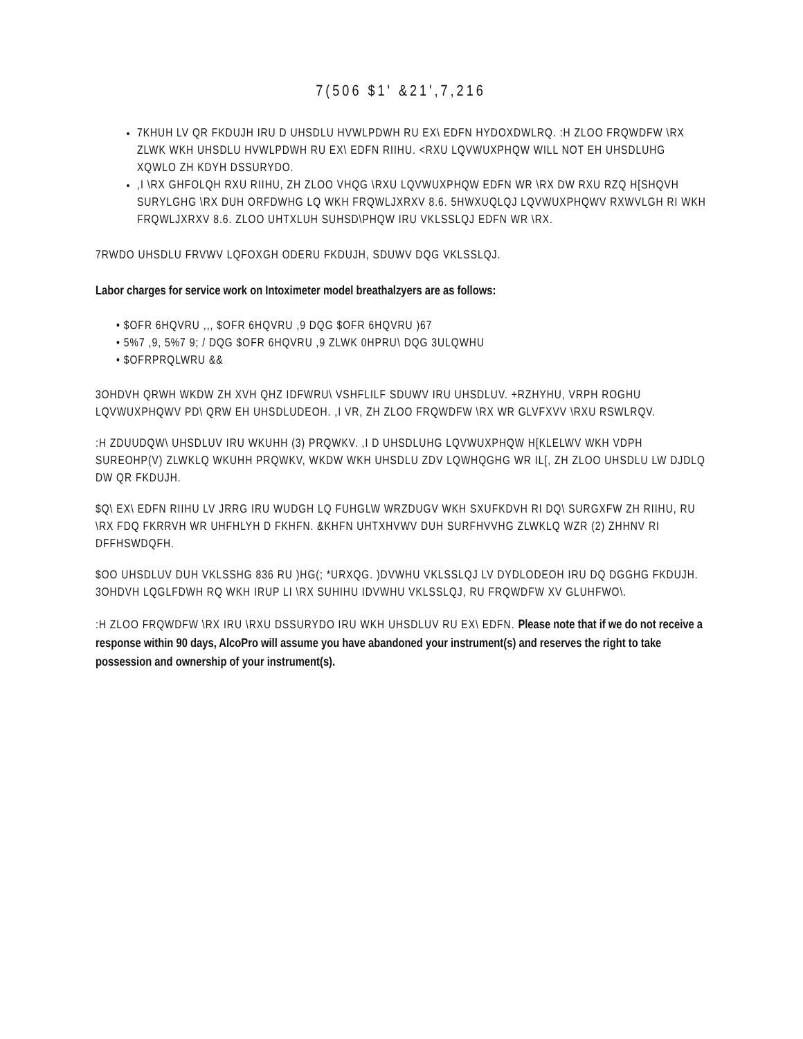7(506 $1' &21',7,216
7KHUH LV QR FKDUJH IRU D UHSDLU HVWLPDWH RU EX\ EDFN HYDOXDWLRQ. :H ZLOO FRQWDFW \RX ZLWK WKH UHSDLU HVWLPDWH RU EX\ EDFN RIIHU. <RXU LQVWUXPHQW WILL NOT EH UHSDLUHG XQWLO ZH KDYH DSSURYDO.
,I \RX GHFOLQH RXU RIIHU, ZH ZLOO VHQG \RXU LQVWUXPHQW EDFN WR \RX DW RXU RZQ H[SHQVH SURYLGHG \RX DUH ORFDWHG LQ WKH FRQWLJXRXV 8.6. 5HWXUQLQJ LQVWUXPHQWV RXWVLGH RI WKH FRQWLJXRXV 8.6. ZLOO UHTXLUH SUHSD\PHQW IRU VKLSSLQJ EDFN WR \RX.
7RWDO UHSDLU FRVWV LQFOXGH ODERU FKDUJH, SDUWV DQG VKLSSLQJ.
Labor charges for service work on Intoximeter model breathalzyers are as follows:
• $OFR 6HQVRU ,,, $OFR 6HQVRU ,9 DQG $OFR 6HQVRU )67
• 5%7 ,9, 5%7 9; / DQG $OFR 6HQVRU ,9 ZLWK 0HPRU\ DQG 3ULQWHU
• $OFRPRQLWRU &&
3OHDVH QRWH WKDW ZH XVH QHZ IDFWRU\ VSHFLILF SDUWV IRU UHSDLUV. +RZHYHU, VRPH ROGHU LQVWUXPHQWV PD\ QRW EH UHSDLUDEOH. ,I VR, ZH ZLOO FRQWDFW \RX WR GLVFXVV \RXU RSWLRQV.
:H ZDUUDQW\ UHSDLUV IRU WKUHH (3) PRQWKV. ,I D UHSDLUHG LQVWUXPHQW H[KLELWV WKH VDPH SUREOHP(V) ZLWKLQ WKUHH PRQWKV, WKDW WKH UHSDLU ZDV LQWHQGHG WR IL[, ZH ZLOO UHSDLU LW DJDLQ DW QR FKDUJH.
$Q\ EX\ EDFN RIIHU LV JRRG IRU WUDGH LQ FUHGLW WRZDUGV WKH SXUFKDVH RI DQ\ SURGXFW ZH RIIHU, RU \RX FDQ FKRRVH WR UHFHLYH D FKHFN. &KHFN UHTXHVWV DUH SURFHVVHG ZLWKLQ WZR (2) ZHHNV RI DFFHSWDQFH.
$OO UHSDLUV DUH VKLSSHG 836 RU )HG(; *URXQG. )DVWHU VKLSSLQJ LV DYDLODEOH IRU DQ DGGHG FKDUJH. 3OHDVH LQGLFDWH RQ WKH IRUP LI \RX SUHIHU IDVWHU VKLSSLQJ, RU FRQWDFW XV GLUHFWO\.
:H ZLOO FRQWDFW \RX IRU \RXU DSSURYDO IRU WKH UHSDLUV RU EX\ EDFN. Please note that if we do not receive a response within 90 days, AlcoPro will assume you have abandoned your instrument(s) and reserves the right to take possession and ownership of your instrument(s).